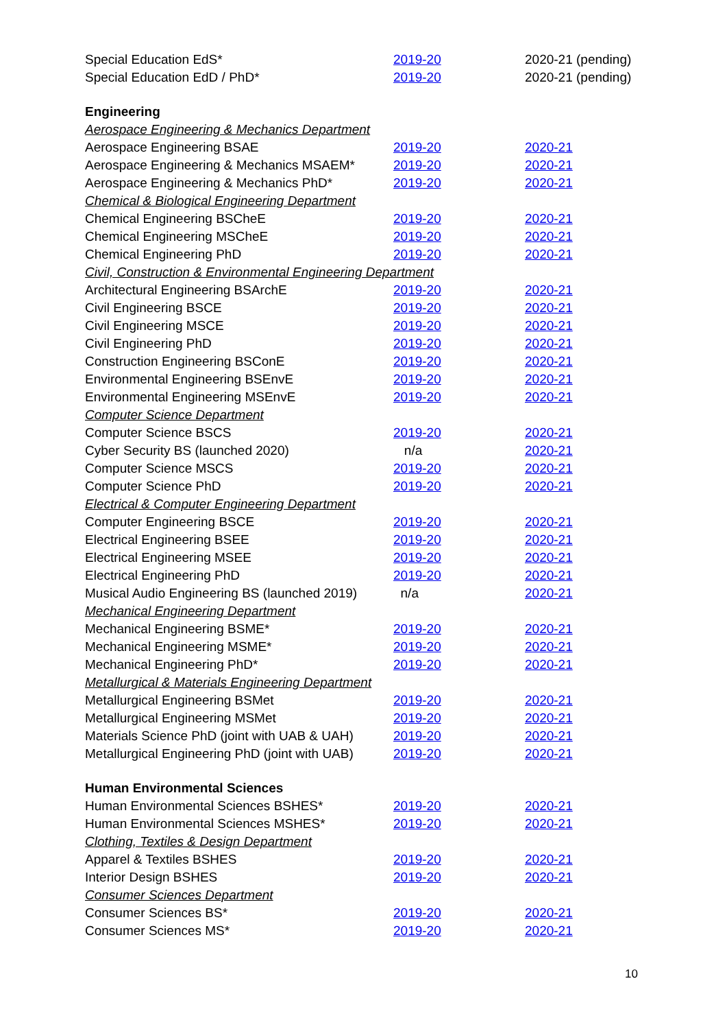| Special Education EdS* | 2019-20 | 2020-21 (pending) |
| Special Education EdD / PhD* | 2019-20 | 2020-21 (pending) |
| Engineering | | |
| Aerospace Engineering & Mechanics Department | | |
| Aerospace Engineering BSAE | 2019-20 | 2020-21 |
| Aerospace Engineering & Mechanics MSAEM* | 2019-20 | 2020-21 |
| Aerospace Engineering & Mechanics PhD* | 2019-20 | 2020-21 |
| Chemical & Biological Engineering Department | | |
| Chemical Engineering BSCheE | 2019-20 | 2020-21 |
| Chemical Engineering MSCheE | 2019-20 | 2020-21 |
| Chemical Engineering PhD | 2019-20 | 2020-21 |
| Civil, Construction & Environmental Engineering Department | | |
| Architectural Engineering BSArchE | 2019-20 | 2020-21 |
| Civil Engineering BSCE | 2019-20 | 2020-21 |
| Civil Engineering MSCE | 2019-20 | 2020-21 |
| Civil Engineering PhD | 2019-20 | 2020-21 |
| Construction Engineering BSConE | 2019-20 | 2020-21 |
| Environmental Engineering BSEnvE | 2019-20 | 2020-21 |
| Environmental Engineering MSEnvE | 2019-20 | 2020-21 |
| Computer Science Department | | |
| Computer Science BSCS | 2019-20 | 2020-21 |
| Cyber Security BS (launched 2020) | n/a | 2020-21 |
| Computer Science MSCS | 2019-20 | 2020-21 |
| Computer Science PhD | 2019-20 | 2020-21 |
| Electrical & Computer Engineering Department | | |
| Computer Engineering BSCE | 2019-20 | 2020-21 |
| Electrical Engineering BSEE | 2019-20 | 2020-21 |
| Electrical Engineering MSEE | 2019-20 | 2020-21 |
| Electrical Engineering PhD | 2019-20 | 2020-21 |
| Musical Audio Engineering BS (launched 2019) | n/a | 2020-21 |
| Mechanical Engineering Department | | |
| Mechanical Engineering BSME* | 2019-20 | 2020-21 |
| Mechanical Engineering MSME* | 2019-20 | 2020-21 |
| Mechanical Engineering PhD* | 2019-20 | 2020-21 |
| Metallurgical & Materials Engineering Department | | |
| Metallurgical Engineering BSMet | 2019-20 | 2020-21 |
| Metallurgical Engineering MSMet | 2019-20 | 2020-21 |
| Materials Science PhD (joint with UAB & UAH) | 2019-20 | 2020-21 |
| Metallurgical Engineering PhD (joint with UAB) | 2019-20 | 2020-21 |
| Human Environmental Sciences | | |
| Human Environmental Sciences BSHES* | 2019-20 | 2020-21 |
| Human Environmental Sciences MSHES* | 2019-20 | 2020-21 |
| Clothing, Textiles & Design Department | | |
| Apparel & Textiles BSHES | 2019-20 | 2020-21 |
| Interior Design BSHES | 2019-20 | 2020-21 |
| Consumer Sciences Department | | |
| Consumer Sciences BS* | 2019-20 | 2020-21 |
| Consumer Sciences MS* | 2019-20 | 2020-21 |
10